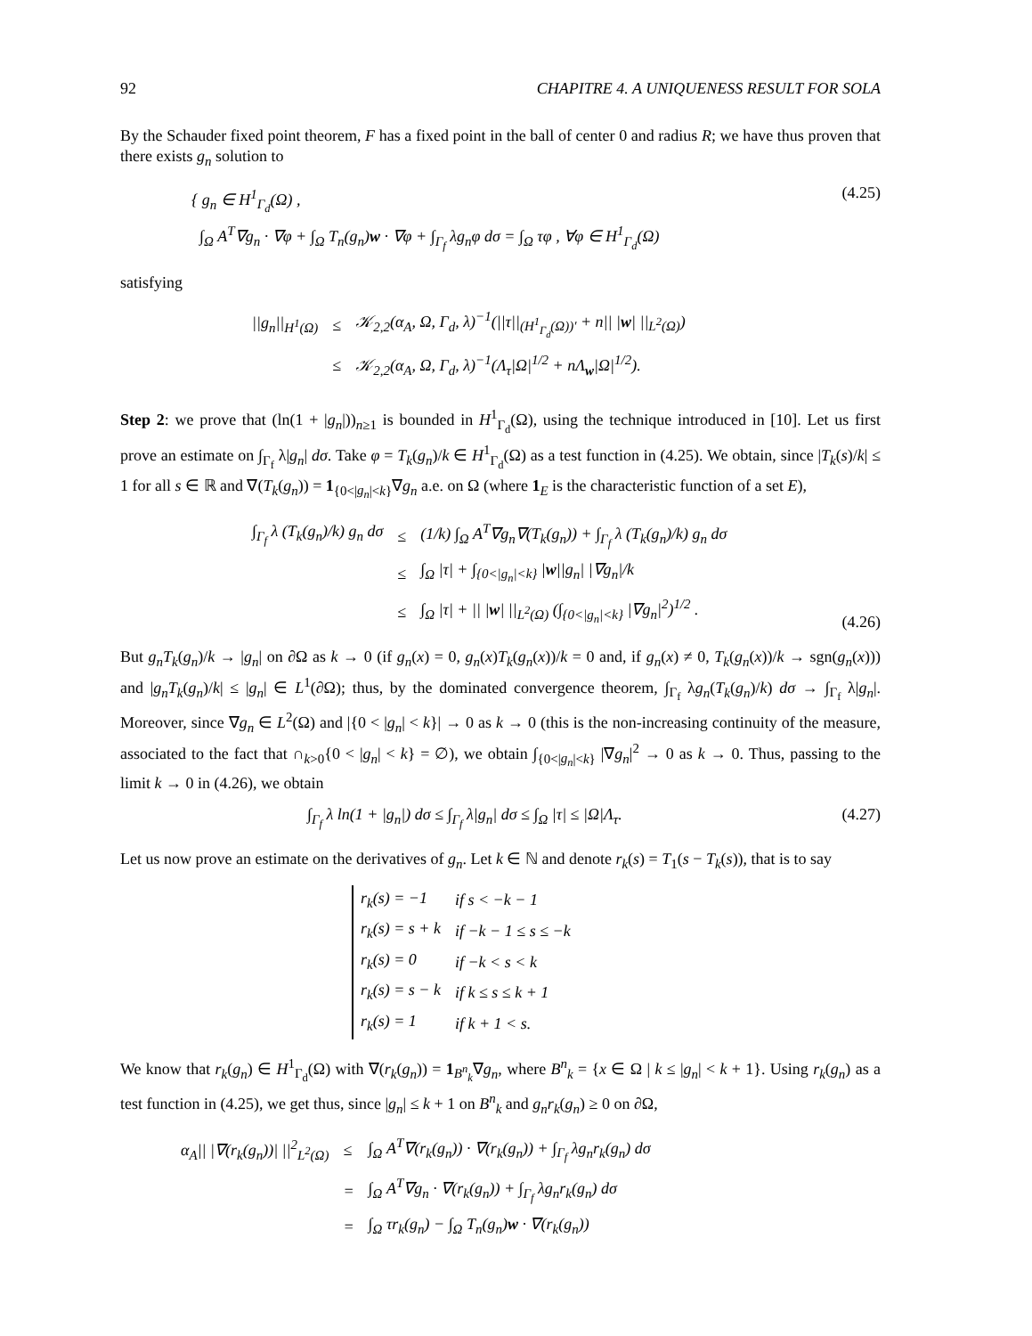92 CHAPITRE 4. A UNIQUENESS RESULT FOR SOLA
By the Schauder fixed point theorem, F has a fixed point in the ball of center 0 and radius R; we have thus proven that there exists g<sub>n</sub> solution to
{ g<sub>n</sub> ∈ H<sup>1</sup><sub>Γ<sub>d</sub></sub>(Ω) ,
∫<sub>Ω</sub> A<sup>T</sup>∇g<sub>n</sub> · ∇φ + ∫<sub>Ω</sub> T<sub>n</sub>(g<sub>n</sub>)w · ∇φ + ∫<sub>Γ<sub>f</sub></sub> λg<sub>n</sub>φ dσ = ∫<sub>Ω</sub> τφ , ∀φ ∈ H<sup>1</sup><sub>Γ<sub>d</sub></sub>(Ω)
(4.25)
satisfying
| //g<sub>n</sub>//<sub>H<sup>1</sup>(Ω)</sub> | ≤ | 𝒦<sub>2,2</sub>(α<sub>A</sub>, Ω, Γ<sub>d</sub>, λ)<sup>−1</sup>(//τ//<sub>(H<sup>1</sup><sub>Γ<sub>d</sub></sub>(Ω))′</sub> + n// / w / //<sub>L<sup>2</sup>(Ω)</sub>) |
| | ≤ | 𝒦<sub>2,2</sub>(α<sub>A</sub>, Ω, Γ<sub>d</sub>, λ)<sup>−1</sup>(Λ<sub>τ</sub>/Ω/<sup>1/2</sup> + nΛ<sub>w</sub>/Ω/<sup>1/2</sup>). |
Step 2: we prove that (ln(1 + |g<sub>n</sub>|))<sub>n≥1</sub> is bounded in H<sup>1</sup><sub>Γ<sub>d</sub></sub>(Ω), using the technique introduced in [10]. Let us first prove an estimate on ∫<sub>Γ<sub>f</sub></sub> λ|g<sub>n</sub>| dσ. Take φ = T<sub>k</sub>(g<sub>n</sub>)/k ∈ H<sup>1</sup><sub>Γ<sub>d</sub></sub>(Ω) as a test function in (4.25). We obtain, since |T<sub>k</sub>(s)/k| ≤ 1 for all s ∈ ℝ and ∇(T<sub>k</sub>(g<sub>n</sub>)) = 1<sub>{0<|g<sub>n</sub>|<k}</sub>∇g<sub>n</sub> a.e. on Ω (where 1<sub>E</sub> is the characteristic function of a set E),
| ∫<sub>Γ<sub>f</sub></sub> λ (T<sub>k</sub>(g<sub>n</sub>)/k) g<sub>n</sub> dσ | ≤ | (1/k) ∫<sub>Ω</sub> A<sup>T</sup>∇g<sub>n</sub>∇(T<sub>k</sub>(g<sub>n</sub>)) + ∫<sub>Γ<sub>f</sub></sub> λ (T<sub>k</sub>(g<sub>n</sub>)/k) g<sub>n</sub> dσ |
| | ≤ | ∫<sub>Ω</sub> /τ/ + ∫<sub>{0</g<sub>n</sub>/<k}</sub> / w //g<sub>n</sub>/ /∇g<sub>n</sub>//k |
| | ≤ | ∫<sub>Ω</sub> /τ/ + // / w / //<sub>L<sup>2</sup>(Ω)</sub> (∫<sub>{0</g<sub>n</sub>/<k}</sub> /∇g<sub>n</sub>/<sup>2</sup>)<sup>1/2</sup> . |
(4.26)
But g<sub>n</sub>T<sub>k</sub>(g<sub>n</sub>)/k → |g<sub>n</sub>| on ∂Ω as k → 0 (if g<sub>n</sub>(x) = 0, g<sub>n</sub>(x)T<sub>k</sub>(g<sub>n</sub>(x))/k = 0 and, if g<sub>n</sub>(x) ≠ 0, T<sub>k</sub>(g<sub>n</sub>(x))/k → sgn(g<sub>n</sub>(x))) and |g<sub>n</sub>T<sub>k</sub>(g<sub>n</sub>)/k| ≤ |g<sub>n</sub>| ∈ L<sup>1</sup>(∂Ω); thus, by the dominated convergence theorem, ∫<sub>Γ<sub>f</sub></sub> λg<sub>n</sub>(T<sub>k</sub>(g<sub>n</sub>)/k) dσ → ∫<sub>Γ<sub>f</sub></sub> λ|g<sub>n</sub>|. Moreover, since ∇g<sub>n</sub> ∈ L<sup>2</sup>(Ω) and |{0 < |g<sub>n</sub>| < k}| → 0 as k → 0 (this is the non-increasing continuity of the measure, associated to the fact that ∩<sub>k>0</sub>{0 < |g<sub>n</sub>| < k} = ∅), we obtain ∫<sub>{0<|g<sub>n</sub>|<k}</sub> |∇g<sub>n</sub>|<sup>2</sup> → 0 as k → 0. Thus, passing to the limit k → 0 in (4.26), we obtain
∫<sub>Γ<sub>f</sub></sub> λ ln(1 + |g<sub>n</sub>|) dσ ≤ ∫<sub>Γ<sub>f</sub></sub> λ|g<sub>n</sub>| dσ ≤ ∫<sub>Ω</sub> |τ| ≤ |Ω|Λ<sub>τ</sub>.
(4.27)
Let us now prove an estimate on the derivatives of g<sub>n</sub>. Let k ∈ ℕ and denote r<sub>k</sub>(s) = T<sub>1</sub>(s − T<sub>k</sub>(s)), that is to say
| r<sub>k</sub>(s) = −1 | if s < −k − 1 |
| r<sub>k</sub>(s) = s + k | if −k − 1 ≤ s ≤ −k |
| r<sub>k</sub>(s) = 0 | if −k < s < k |
| r<sub>k</sub>(s) = s − k | if k ≤ s ≤ k + 1 |
| r<sub>k</sub>(s) = 1 | if k + 1 < s. |
We know that r<sub>k</sub>(g<sub>n</sub>) ∈ H<sup>1</sup><sub>Γ<sub>d</sub></sub>(Ω) with ∇(r<sub>k</sub>(g<sub>n</sub>)) = 1<sub>B<sup>n</sup><sub>k</sub></sub>∇g<sub>n</sub>, where B<sup>n</sup><sub>k</sub> = {x ∈ Ω | k ≤ |g<sub>n</sub>| < k + 1}. Using r<sub>k</sub>(g<sub>n</sub>) as a test function in (4.25), we get thus, since |g<sub>n</sub>| ≤ k + 1 on B<sup>n</sup><sub>k</sub> and g<sub>n</sub>r<sub>k</sub>(g<sub>n</sub>) ≥ 0 on ∂Ω,
| α<sub>A</sub>// /∇(r<sub>k</sub>(g<sub>n</sub>))/ //<sup>2</sup><sub>L<sup>2</sup>(Ω)</sub> | ≤ | ∫<sub>Ω</sub> A<sup>T</sup>∇(r<sub>k</sub>(g<sub>n</sub>)) · ∇(r<sub>k</sub>(g<sub>n</sub>)) + ∫<sub>Γ<sub>f</sub></sub> λg<sub>n</sub>r<sub>k</sub>(g<sub>n</sub>) dσ |
| | = | ∫<sub>Ω</sub> A<sup>T</sup>∇g<sub>n</sub> · ∇(r<sub>k</sub>(g<sub>n</sub>)) + ∫<sub>Γ<sub>f</sub></sub> λg<sub>n</sub>r<sub>k</sub>(g<sub>n</sub>) dσ |
| | = | ∫<sub>Ω</sub> τr<sub>k</sub>(g<sub>n</sub>) − ∫<sub>Ω</sub> T<sub>n</sub>(g<sub>n</sub>) w · ∇(r<sub>k</sub>(g<sub>n</sub>)) |